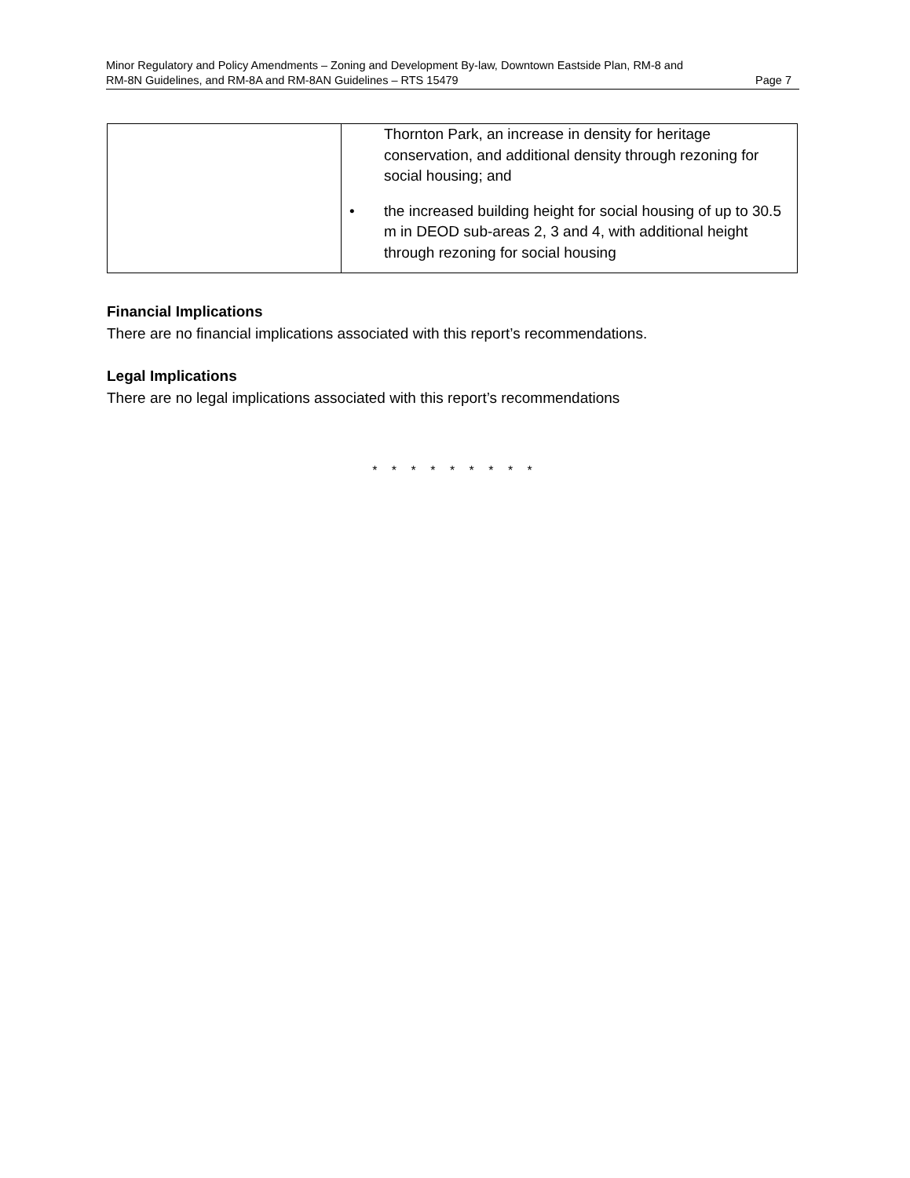Minor Regulatory and Policy Amendments – Zoning and Development By-law, Downtown Eastside Plan, RM-8 and
RM-8N Guidelines, and RM-8A and RM-8AN Guidelines – RTS 15479 Page 7
| | Thornton Park, an increase in density for heritage conservation, and additional density through rezoning for social housing; and • the increased building height for social housing of up to 30.5 m in DEOD sub-areas 2, 3 and 4, with additional height through rezoning for social housing |
Financial Implications
There are no financial implications associated with this report’s recommendations.
Legal Implications
There are no legal implications associated with this report’s recommendations
* * * * * * * * *